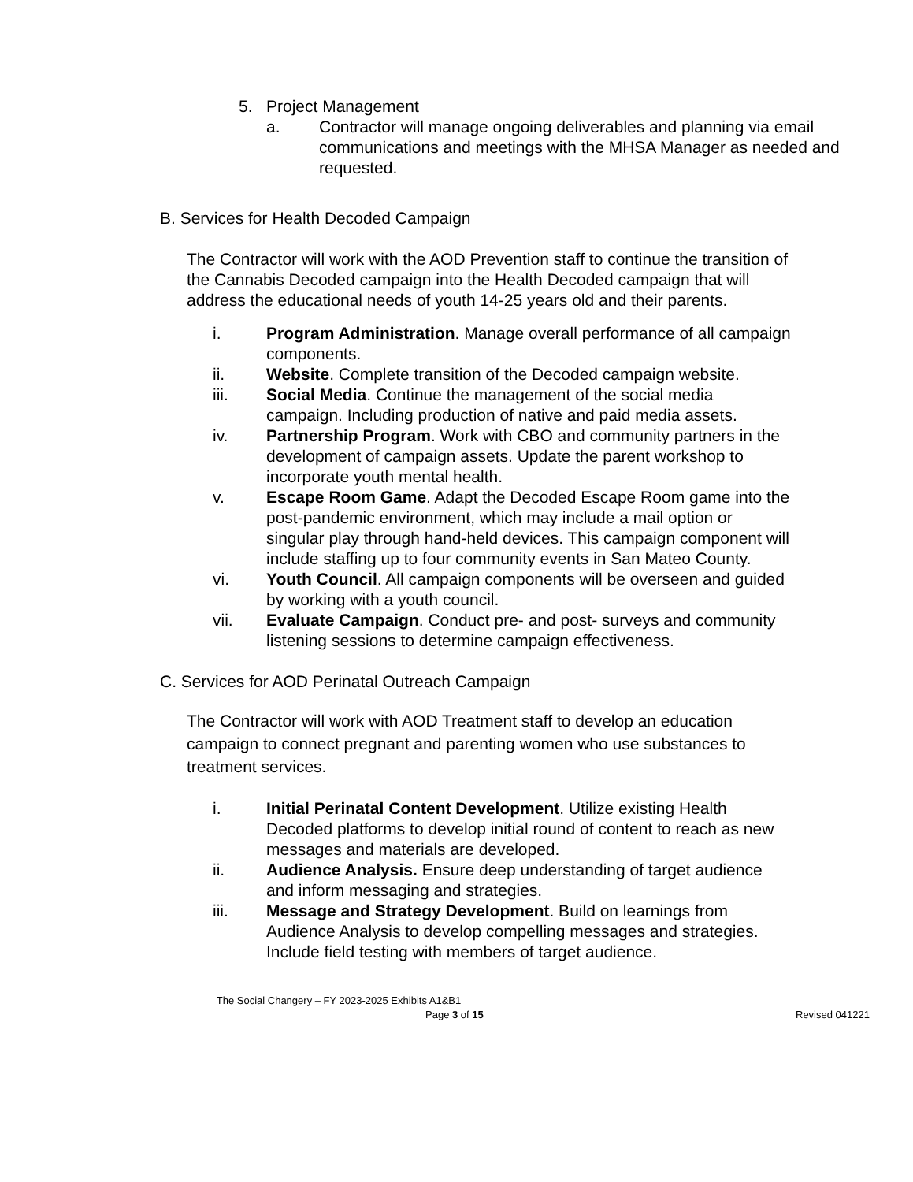5. Project Management
a. Contractor will manage ongoing deliverables and planning via email communications and meetings with the MHSA Manager as needed and requested.
B. Services for Health Decoded Campaign
The Contractor will work with the AOD Prevention staff to continue the transition of the Cannabis Decoded campaign into the Health Decoded campaign that will address the educational needs of youth 14-25 years old and their parents.
i. Program Administration. Manage overall performance of all campaign components.
ii. Website. Complete transition of the Decoded campaign website.
iii. Social Media. Continue the management of the social media campaign. Including production of native and paid media assets.
iv. Partnership Program. Work with CBO and community partners in the development of campaign assets. Update the parent workshop to incorporate youth mental health.
v. Escape Room Game. Adapt the Decoded Escape Room game into the post-pandemic environment, which may include a mail option or singular play through hand-held devices. This campaign component will include staffing up to four community events in San Mateo County.
vi. Youth Council. All campaign components will be overseen and guided by working with a youth council.
vii. Evaluate Campaign. Conduct pre- and post- surveys and community listening sessions to determine campaign effectiveness.
C. Services for AOD Perinatal Outreach Campaign
The Contractor will work with AOD Treatment staff to develop an education campaign to connect pregnant and parenting women who use substances to treatment services.
i. Initial Perinatal Content Development. Utilize existing Health Decoded platforms to develop initial round of content to reach as new messages and materials are developed.
ii. Audience Analysis. Ensure deep understanding of target audience and inform messaging and strategies.
iii. Message and Strategy Development. Build on learnings from Audience Analysis to develop compelling messages and strategies. Include field testing with members of target audience.
The Social Changery – FY 2023-2025 Exhibits A1&B1
Page 3 of 15 Revised 041221